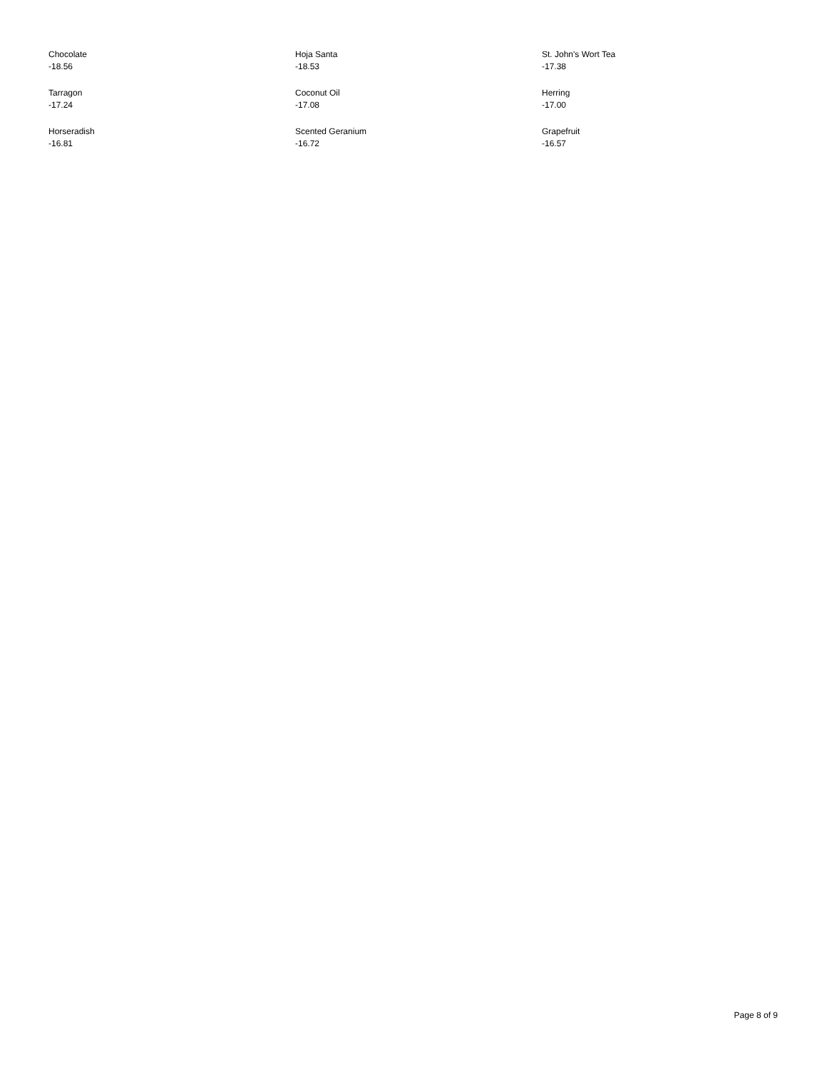| Chocolate -18.56 | Hoja Santa -18.53 | St. John's Wort Tea -17.38 |
| Tarragon -17.24 | Coconut Oil -17.08 | Herring -17.00 |
| Horseradish -16.81 | Scented Geranium -16.72 | Grapefruit -16.57 |
Page 8 of 9